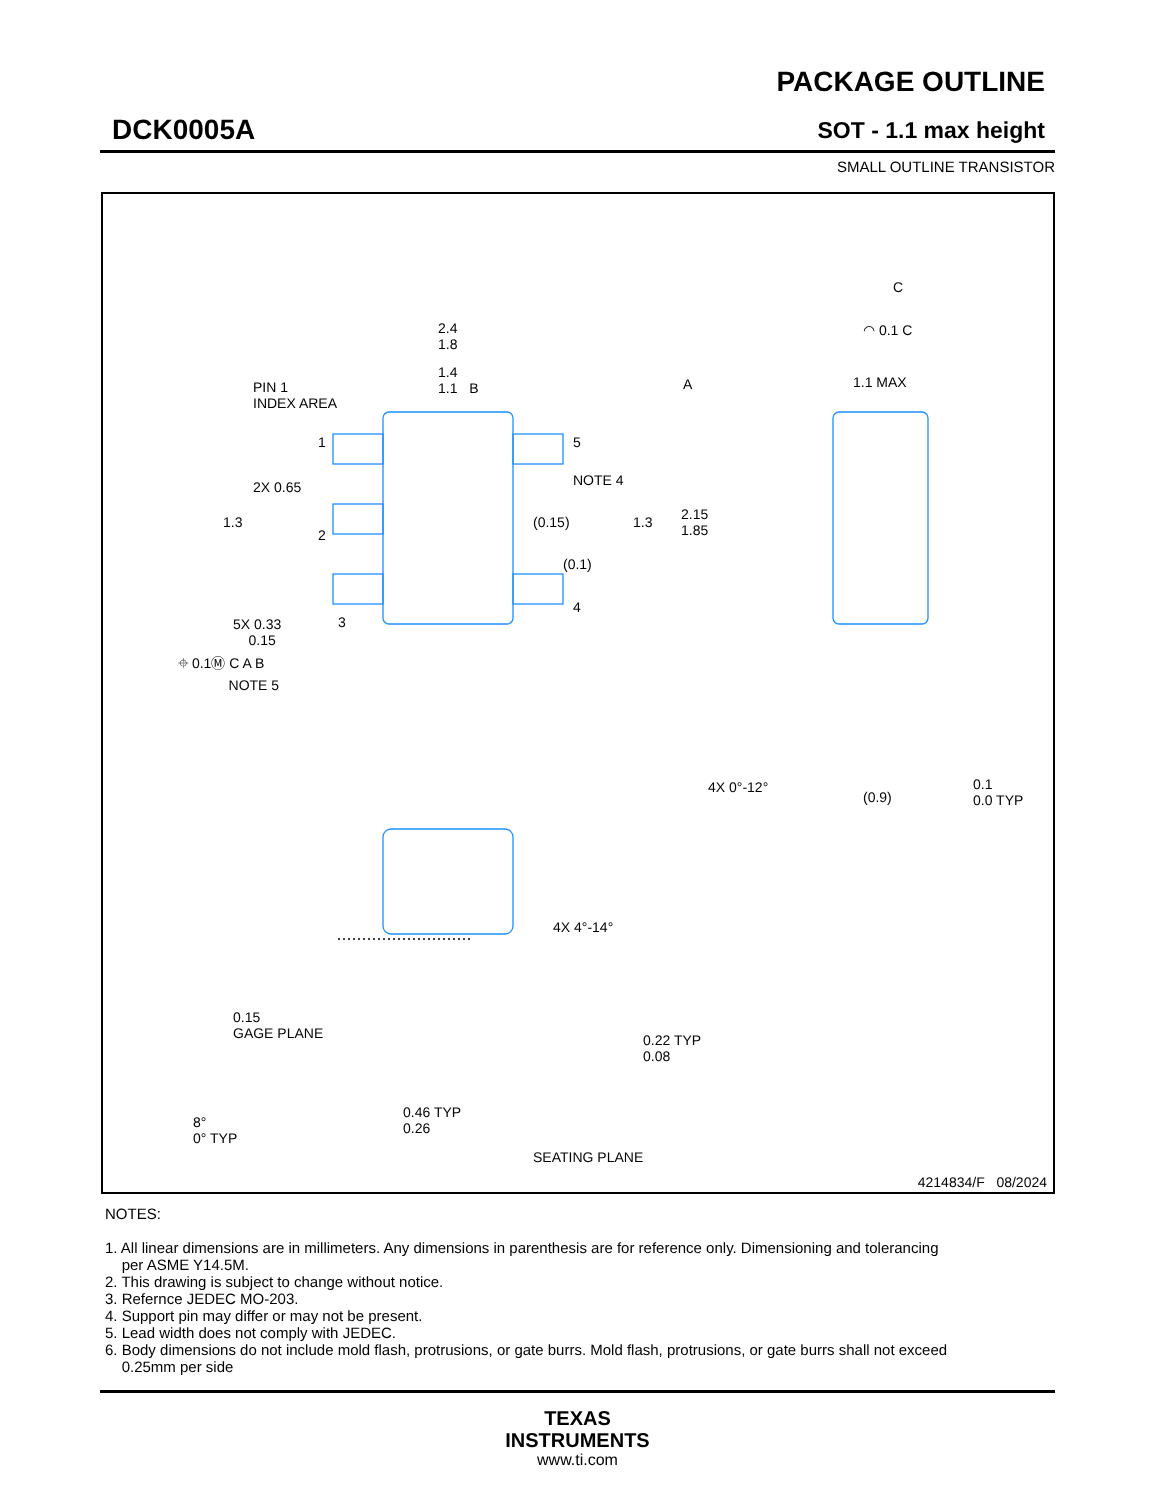DCK0005A
PACKAGE OUTLINE
SOT - 1.1 max height
SMALL OUTLINE TRANSISTOR
2.4
1.8
1.4
1.1 B
PIN 1
INDEX AREA
A
1 5
2X 0.65 NOTE 4
1.3 (0.15) 1.3
2.15
1.85
2
(0.1)
4
3
5X 0.33
0.15
⌖ 0.1Ⓜ C A B
NOTE 5
C
◠ 0.1 C
1.1 MAX
4X 0°-12°
(0.9)
0.1
0.0 TYP
4X 4°-14°
0.15
GAGE PLANE
0.22 TYP
0.08
8°
0° TYP
0.46 TYP
0.26
SEATING PLANE
4214834/F 08/2024
NOTES:
1. All linear dimensions are in millimeters. Any dimensions in parenthesis are for reference only. Dimensioning and tolerancing
per ASME Y14.5M.
2. This drawing is subject to change without notice.
3. Refernce JEDEC MO-203.
4. Support pin may differ or may not be present.
5. Lead width does not comply with JEDEC.
6. Body dimensions do not include mold flash, protrusions, or gate burrs. Mold flash, protrusions, or gate burrs shall not exceed
0.25mm per side
TEXAS
INSTRUMENTS
www.ti.com